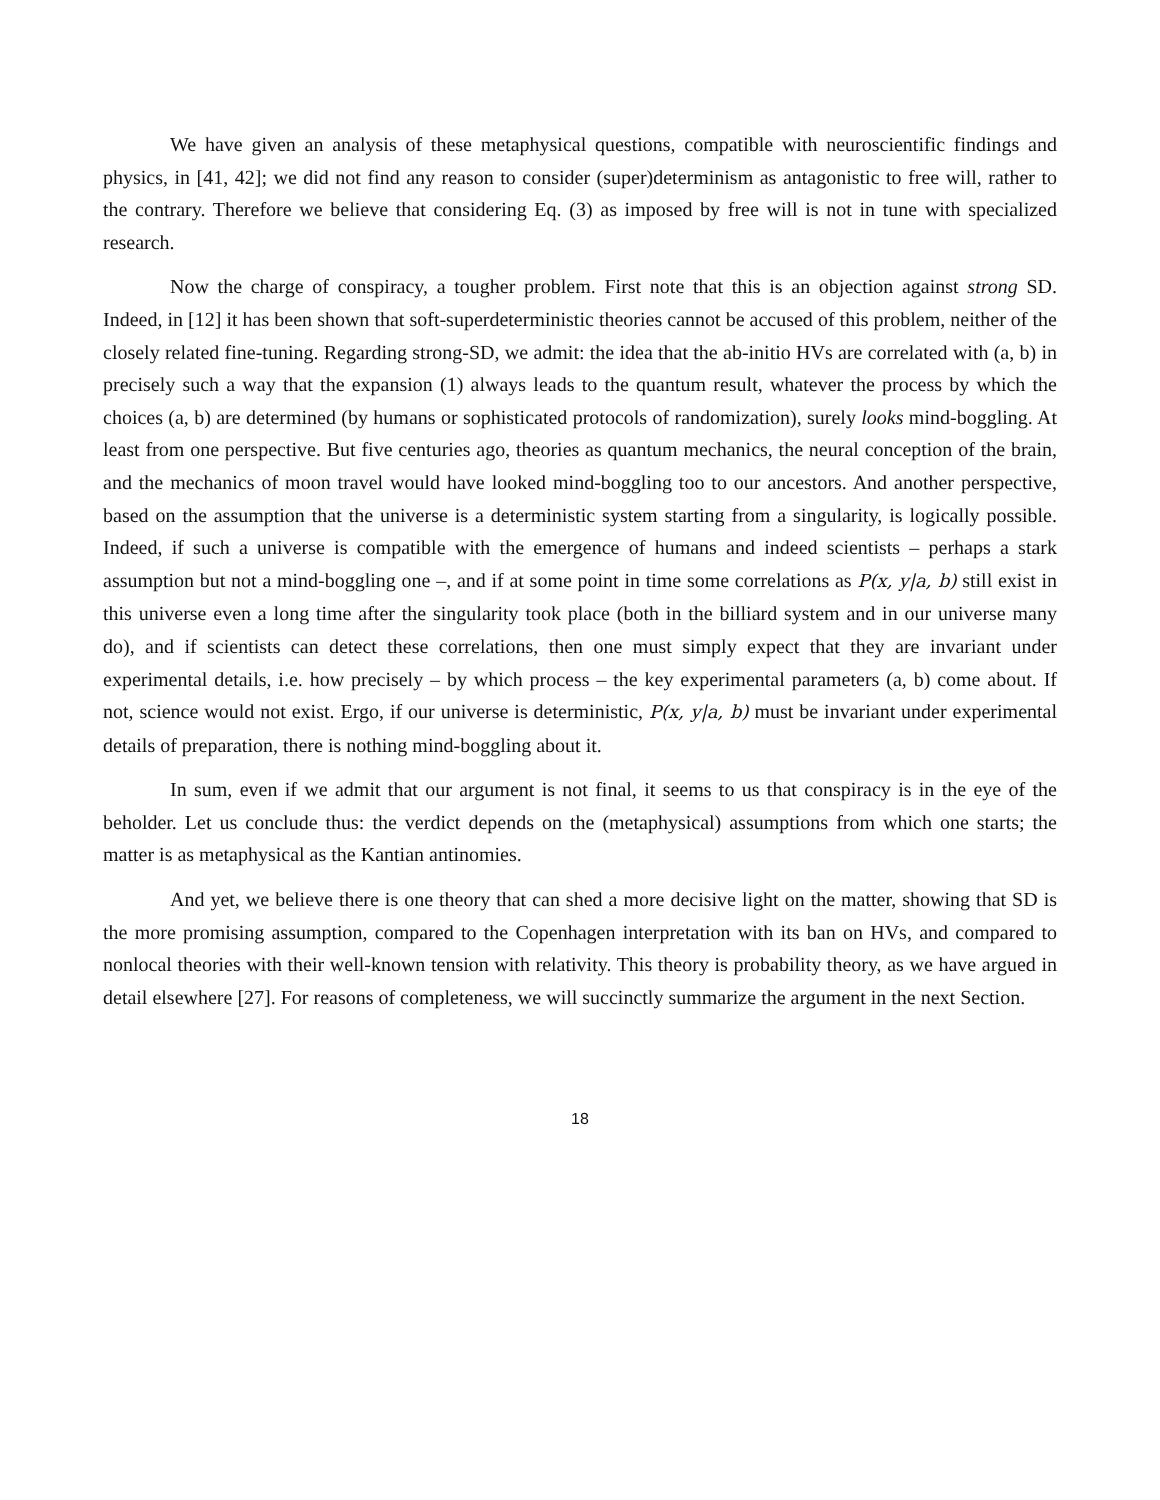We have given an analysis of these metaphysical questions, compatible with neuroscientific findings and physics, in [41, 42]; we did not find any reason to consider (super)determinism as antagonistic to free will, rather to the contrary. Therefore we believe that considering Eq. (3) as imposed by free will is not in tune with specialized research.
Now the charge of conspiracy, a tougher problem. First note that this is an objection against strong SD. Indeed, in [12] it has been shown that soft-superdeterministic theories cannot be accused of this problem, neither of the closely related fine-tuning. Regarding strong-SD, we admit: the idea that the ab-initio HVs are correlated with (a, b) in precisely such a way that the expansion (1) always leads to the quantum result, whatever the process by which the choices (a, b) are determined (by humans or sophisticated protocols of randomization), surely looks mind-boggling. At least from one perspective. But five centuries ago, theories as quantum mechanics, the neural conception of the brain, and the mechanics of moon travel would have looked mind-boggling too to our ancestors. And another perspective, based on the assumption that the universe is a deterministic system starting from a singularity, is logically possible. Indeed, if such a universe is compatible with the emergence of humans and indeed scientists – perhaps a stark assumption but not a mind-boggling one –, and if at some point in time some correlations as P(x, y|a, b) still exist in this universe even a long time after the singularity took place (both in the billiard system and in our universe many do), and if scientists can detect these correlations, then one must simply expect that they are invariant under experimental details, i.e. how precisely – by which process – the key experimental parameters (a, b) come about. If not, science would not exist. Ergo, if our universe is deterministic, P(x, y|a, b) must be invariant under experimental details of preparation, there is nothing mind-boggling about it.
In sum, even if we admit that our argument is not final, it seems to us that conspiracy is in the eye of the beholder. Let us conclude thus: the verdict depends on the (metaphysical) assumptions from which one starts; the matter is as metaphysical as the Kantian antinomies.
And yet, we believe there is one theory that can shed a more decisive light on the matter, showing that SD is the more promising assumption, compared to the Copenhagen interpretation with its ban on HVs, and compared to nonlocal theories with their well-known tension with relativity. This theory is probability theory, as we have argued in detail elsewhere [27]. For reasons of completeness, we will succinctly summarize the argument in the next Section.
18